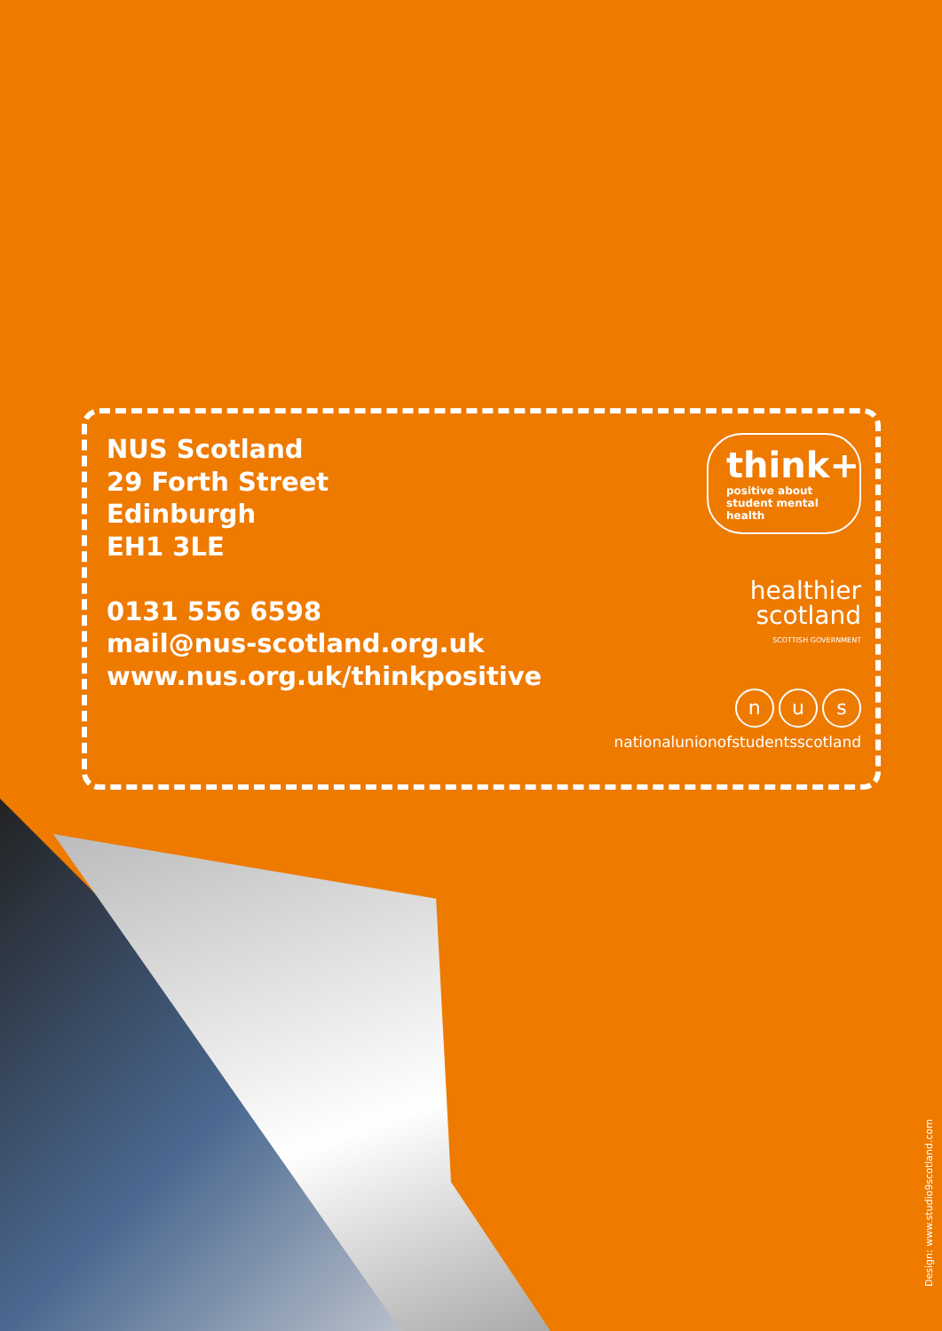NUS Scotland
29 Forth Street
Edinburgh
EH1 3LE
0131 556 6598
mail@nus-scotland.org.uk
www.nus.org.uk/thinkpositive
think+ positive about student mental health
healthier
scotland
SCOTTISH GOVERNMENT
n u s
nationalunionofstudentsscotland
Design: www.studio9scotland.com